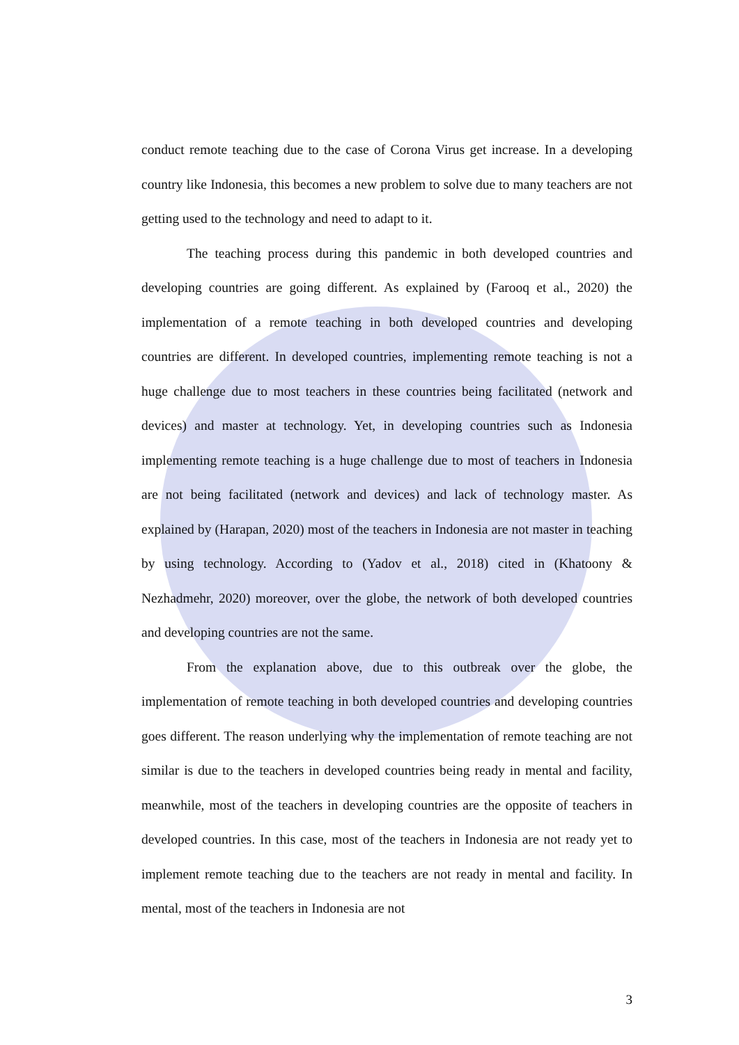conduct remote teaching due to the case of Corona Virus get increase. In a developing country like Indonesia, this becomes a new problem to solve due to many teachers are not getting used to the technology and need to adapt to it.
The teaching process during this pandemic in both developed countries and developing countries are going different. As explained by (Farooq et al., 2020) the implementation of a remote teaching in both developed countries and developing countries are different. In developed countries, implementing remote teaching is not a huge challenge due to most teachers in these countries being facilitated (network and devices) and master at technology. Yet, in developing countries such as Indonesia implementing remote teaching is a huge challenge due to most of teachers in Indonesia are not being facilitated (network and devices) and lack of technology master. As explained by (Harapan, 2020) most of the teachers in Indonesia are not master in teaching by using technology. According to (Yadov et al., 2018) cited in (Khatoony & Nezhadmehr, 2020) moreover, over the globe, the network of both developed countries and developing countries are not the same.
From the explanation above, due to this outbreak over the globe, the implementation of remote teaching in both developed countries and developing countries goes different. The reason underlying why the implementation of remote teaching are not similar is due to the teachers in developed countries being ready in mental and facility, meanwhile, most of the teachers in developing countries are the opposite of teachers in developed countries. In this case, most of the teachers in Indonesia are not ready yet to implement remote teaching due to the teachers are not ready in mental and facility. In mental, most of the teachers in Indonesia are not
3